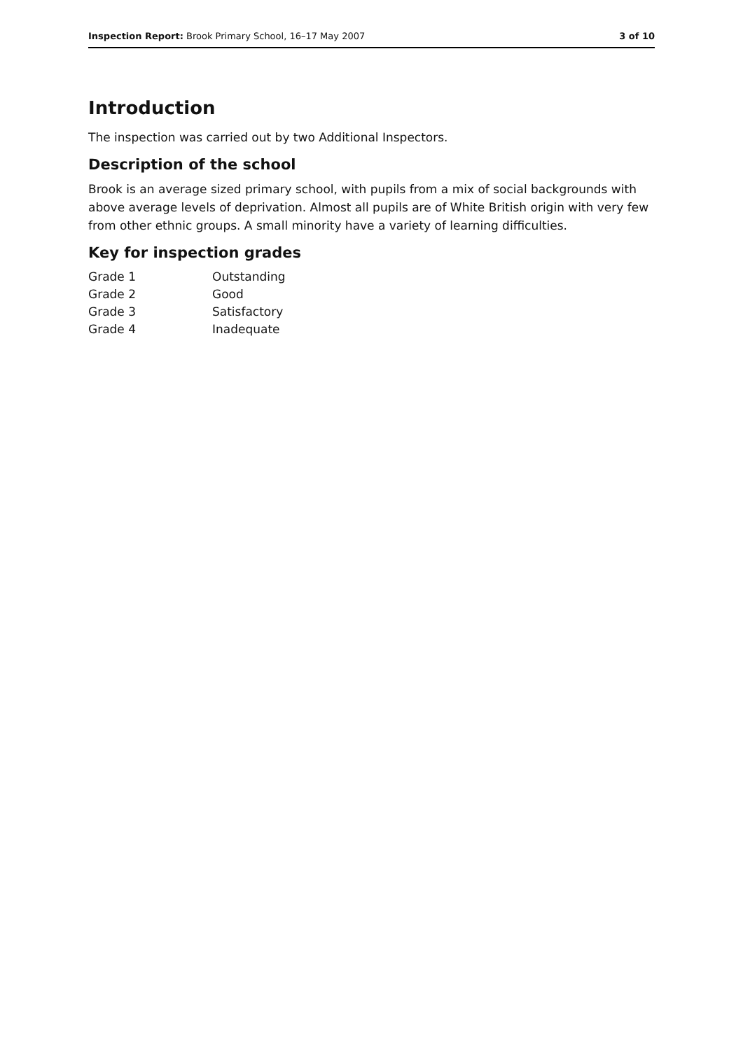Inspection Report: Brook Primary School, 16–17 May 2007 3 of 10
Introduction
The inspection was carried out by two Additional Inspectors.
Description of the school
Brook is an average sized primary school, with pupils from a mix of social backgrounds with above average levels of deprivation. Almost all pupils are of White British origin with very few from other ethnic groups. A small minority have a variety of learning difficulties.
Key for inspection grades
| Grade 1 | Outstanding |
| Grade 2 | Good |
| Grade 3 | Satisfactory |
| Grade 4 | Inadequate |